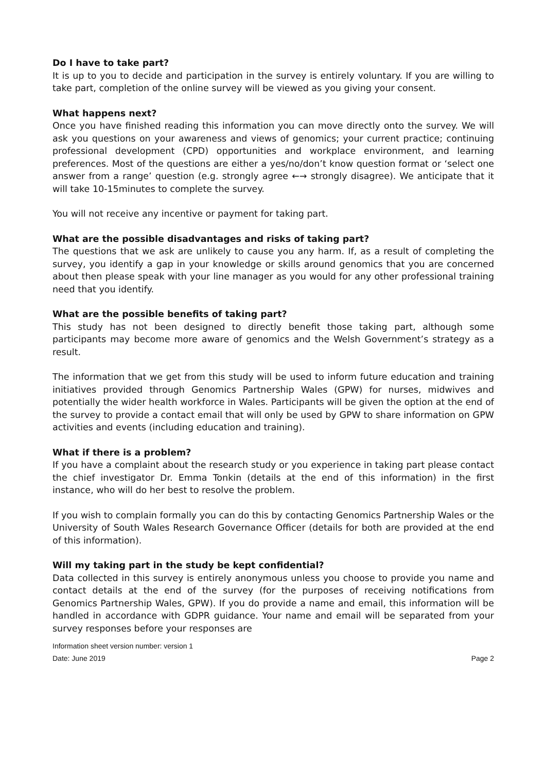Do I have to take part?
It is up to you to decide and participation in the survey is entirely voluntary. If you are willing to take part, completion of the online survey will be viewed as you giving your consent.
What happens next?
Once you have finished reading this information you can move directly onto the survey. We will ask you questions on your awareness and views of genomics; your current practice; continuing professional development (CPD) opportunities and workplace environment, and learning preferences. Most of the questions are either a yes/no/don’t know question format or ‘select one answer from a range’ question (e.g. strongly agree ←→ strongly disagree). We anticipate that it will take 10-15minutes to complete the survey.
You will not receive any incentive or payment for taking part.
What are the possible disadvantages and risks of taking part?
The questions that we ask are unlikely to cause you any harm. If, as a result of completing the survey, you identify a gap in your knowledge or skills around genomics that you are concerned about then please speak with your line manager as you would for any other professional training need that you identify.
What are the possible benefits of taking part?
This study has not been designed to directly benefit those taking part, although some participants may become more aware of genomics and the Welsh Government’s strategy as a result.
The information that we get from this study will be used to inform future education and training initiatives provided through Genomics Partnership Wales (GPW) for nurses, midwives and potentially the wider health workforce in Wales. Participants will be given the option at the end of the survey to provide a contact email that will only be used by GPW to share information on GPW activities and events (including education and training).
What if there is a problem?
If you have a complaint about the research study or you experience in taking part please contact the chief investigator Dr. Emma Tonkin (details at the end of this information) in the first instance, who will do her best to resolve the problem.
If you wish to complain formally you can do this by contacting Genomics Partnership Wales or the University of South Wales Research Governance Officer (details for both are provided at the end of this information).
Will my taking part in the study be kept confidential?
Data collected in this survey is entirely anonymous unless you choose to provide you name and contact details at the end of the survey (for the purposes of receiving notifications from Genomics Partnership Wales, GPW). If you do provide a name and email, this information will be handled in accordance with GDPR guidance. Your name and email will be separated from your survey responses before your responses are
Information sheet version number: version 1
Date: June 2019 Page 2